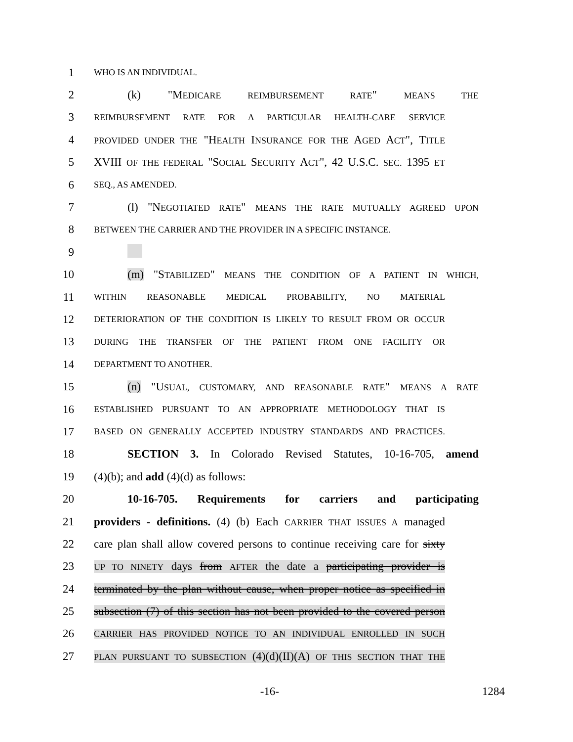1 WHO IS AN INDIVIDUAL.
2 (k) "MEDICARE REIMBURSEMENT RATE" MEANS THE
3 REIMBURSEMENT RATE FOR A PARTICULAR HEALTH-CARE SERVICE
4 PROVIDED UNDER THE "HEALTH INSURANCE FOR THE AGED ACT", TITLE
5 XVIII OF THE FEDERAL "SOCIAL SECURITY ACT", 42 U.S.C. SEC. 1395 ET
6 SEQ., AS AMENDED.
7 (l) "NEGOTIATED RATE" MEANS THE RATE MUTUALLY AGREED UPON
8 BETWEEN THE CARRIER AND THE PROVIDER IN A SPECIFIC INSTANCE.
9
10 (m) "STABILIZED" MEANS THE CONDITION OF A PATIENT IN WHICH,
11 WITHIN REASONABLE MEDICAL PROBABILITY, NO MATERIAL
12 DETERIORATION OF THE CONDITION IS LIKELY TO RESULT FROM OR OCCUR
13 DURING THE TRANSFER OF THE PATIENT FROM ONE FACILITY OR
14 DEPARTMENT TO ANOTHER.
15 (n) "USUAL, CUSTOMARY, AND REASONABLE RATE" MEANS A RATE
16 ESTABLISHED PURSUANT TO AN APPROPRIATE METHODOLOGY THAT IS
17 BASED ON GENERALLY ACCEPTED INDUSTRY STANDARDS AND PRACTICES.
18 SECTION 3. In Colorado Revised Statutes, 10-16-705, amend
19 (4)(b); and add (4)(d) as follows:
20 10-16-705. Requirements for carriers and participating
21 providers - definitions. (4) (b) Each CARRIER THAT ISSUES A managed
22 care plan shall allow covered persons to continue receiving care for sixty
23 UP TO NINETY days from AFTER the date a participating provider is
24 terminated by the plan without cause, when proper notice as specified in
25 subsection (7) of this section has not been provided to the covered person
26 CARRIER HAS PROVIDED NOTICE TO AN INDIVIDUAL ENROLLED IN SUCH
27 PLAN PURSUANT TO SUBSECTION (4)(d)(II)(A) OF THIS SECTION THAT THE
-16- 1284